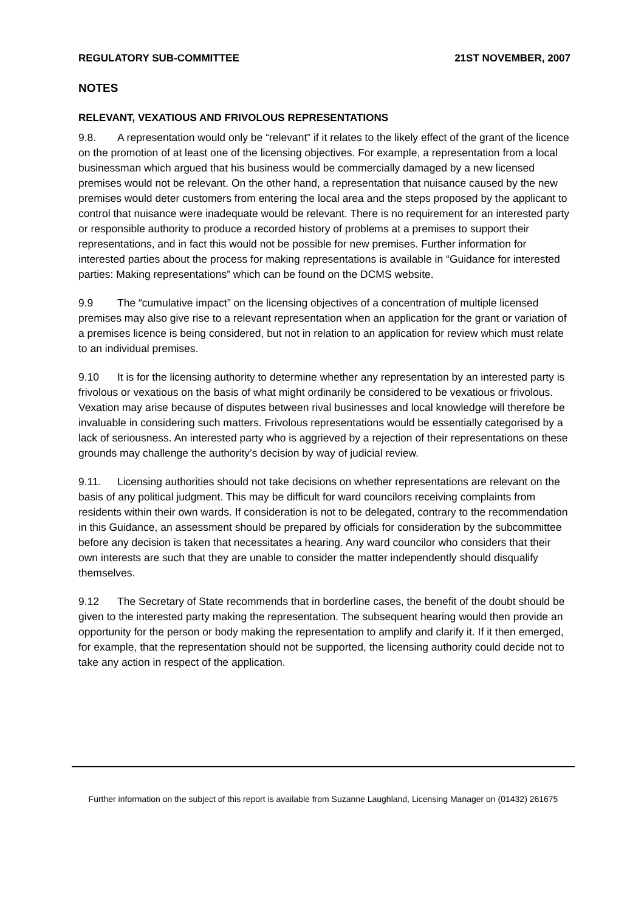REGULATORY SUB-COMMITTEE 21ST NOVEMBER, 2007
NOTES
RELEVANT, VEXATIOUS AND FRIVOLOUS REPRESENTATIONS
9.8. A representation would only be “relevant” if it relates to the likely effect of the grant of the licence on the promotion of at least one of the licensing objectives. For example, a representation from a local businessman which argued that his business would be commercially damaged by a new licensed premises would not be relevant. On the other hand, a representation that nuisance caused by the new premises would deter customers from entering the local area and the steps proposed by the applicant to control that nuisance were inadequate would be relevant. There is no requirement for an interested party or responsible authority to produce a recorded history of problems at a premises to support their representations, and in fact this would not be possible for new premises. Further information for interested parties about the process for making representations is available in “Guidance for interested parties: Making representations” which can be found on the DCMS website.
9.9 The “cumulative impact” on the licensing objectives of a concentration of multiple licensed premises may also give rise to a relevant representation when an application for the grant or variation of a premises licence is being considered, but not in relation to an application for review which must relate to an individual premises.
9.10 It is for the licensing authority to determine whether any representation by an interested party is frivolous or vexatious on the basis of what might ordinarily be considered to be vexatious or frivolous. Vexation may arise because of disputes between rival businesses and local knowledge will therefore be invaluable in considering such matters. Frivolous representations would be essentially categorised by a lack of seriousness. An interested party who is aggrieved by a rejection of their representations on these grounds may challenge the authority’s decision by way of judicial review.
9.11. Licensing authorities should not take decisions on whether representations are relevant on the basis of any political judgment. This may be difficult for ward councilors receiving complaints from residents within their own wards. If consideration is not to be delegated, contrary to the recommendation in this Guidance, an assessment should be prepared by officials for consideration by the subcommittee before any decision is taken that necessitates a hearing. Any ward councilor who considers that their own interests are such that they are unable to consider the matter independently should disqualify themselves.
9.12 The Secretary of State recommends that in borderline cases, the benefit of the doubt should be given to the interested party making the representation. The subsequent hearing would then provide an opportunity for the person or body making the representation to amplify and clarify it. If it then emerged, for example, that the representation should not be supported, the licensing authority could decide not to take any action in respect of the application.
Further information on the subject of this report is available from Suzanne Laughland, Licensing Manager on (01432) 261675